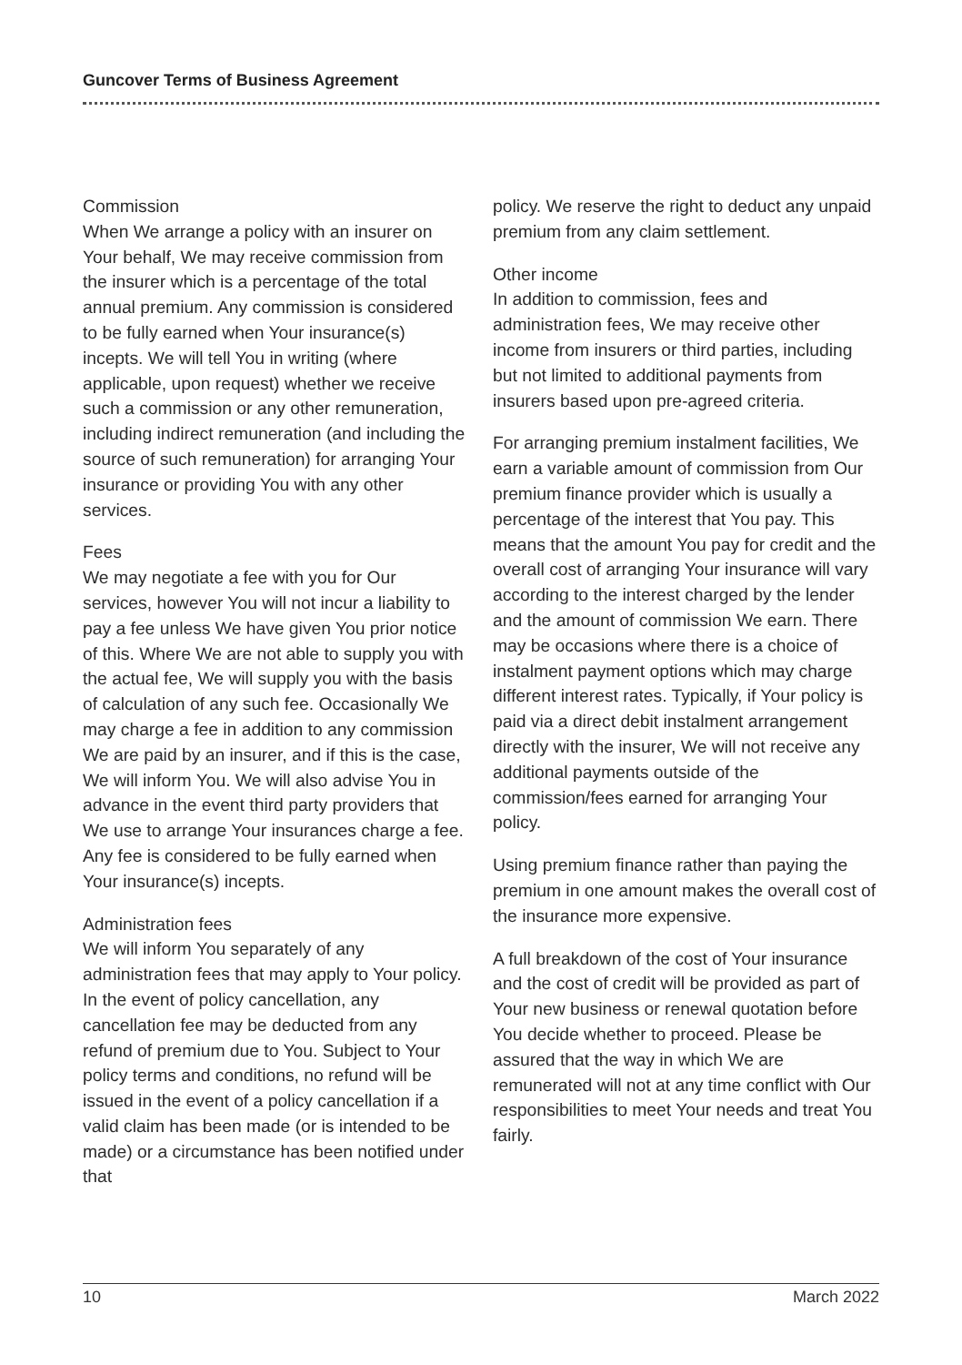Guncover Terms of Business Agreement
Commission
When We arrange a policy with an insurer on Your behalf, We may receive commission from the insurer which is a percentage of the total annual premium. Any commission is considered to be fully earned when Your insurance(s) incepts. We will tell You in writing (where applicable, upon request) whether we receive such a commission or any other remuneration, including indirect remuneration (and including the source of such remuneration) for arranging Your insurance or providing You with any other services.
Fees
We may negotiate a fee with you for Our services, however You will not incur a liability to pay a fee unless We have given You prior notice of this. Where We are not able to supply you with the actual fee, We will supply you with the basis of calculation of any such fee. Occasionally We may charge a fee in addition to any commission We are paid by an insurer, and if this is the case, We will inform You. We will also advise You in advance in the event third party providers that We use to arrange Your insurances charge a fee. Any fee is considered to be fully earned when Your insurance(s) incepts.
Administration fees
We will inform You separately of any administration fees that may apply to Your policy. In the event of policy cancellation, any cancellation fee may be deducted from any refund of premium due to You. Subject to Your policy terms and conditions, no refund will be issued in the event of a policy cancellation if a valid claim has been made (or is intended to be made) or a circumstance has been notified under that
policy. We reserve the right to deduct any unpaid premium from any claim settlement.
Other income
In addition to commission, fees and administration fees, We may receive other income from insurers or third parties, including but not limited to additional payments from insurers based upon pre-agreed criteria.
For arranging premium instalment facilities, We earn a variable amount of commission from Our premium finance provider which is usually a percentage of the interest that You pay. This means that the amount You pay for credit and the overall cost of arranging Your insurance will vary according to the interest charged by the lender and the amount of commission We earn. There may be occasions where there is a choice of instalment payment options which may charge different interest rates. Typically, if Your policy is paid via a direct debit instalment arrangement directly with the insurer, We will not receive any additional payments outside of the commission/fees earned for arranging Your policy.
Using premium finance rather than paying the premium in one amount makes the overall cost of the insurance more expensive.
A full breakdown of the cost of Your insurance and the cost of credit will be provided as part of Your new business or renewal quotation before You decide whether to proceed. Please be assured that the way in which We are remunerated will not at any time conflict with Our responsibilities to meet Your needs and treat You fairly.
10 March 2022